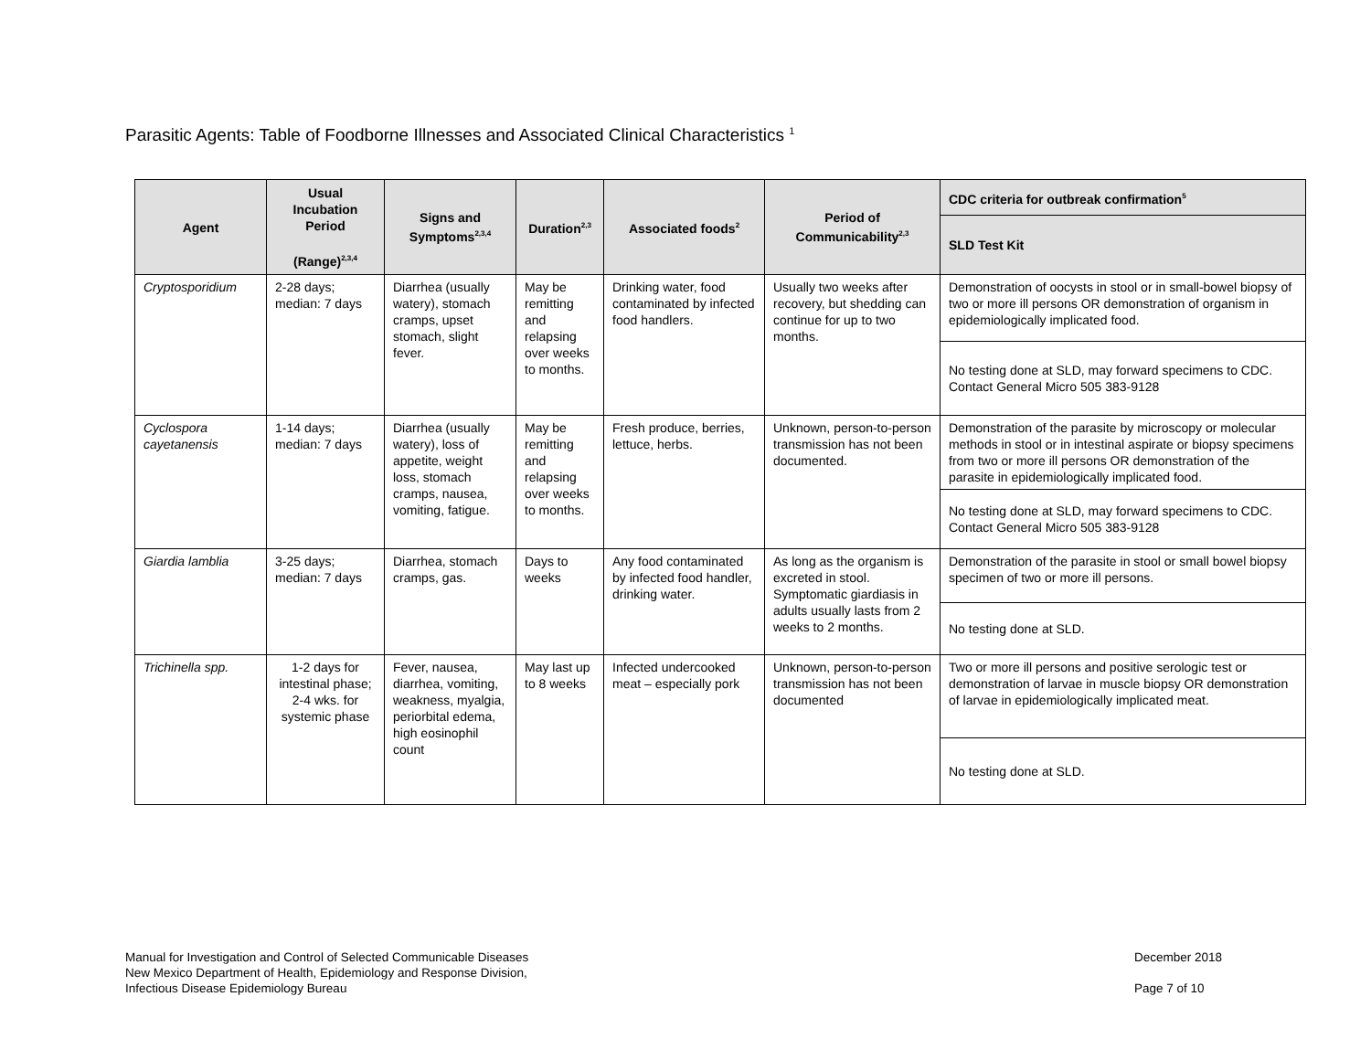Parasitic Agents: Table of Foodborne Illnesses and Associated Clinical Characteristics <sup>1</sup>
| Agent | Usual Incubation Period (Range)<sup>2,3,4</sup> | Signs and Symptoms<sup>2,3,4</sup> | Duration<sup>2,3</sup> | Associated foods<sup>2</sup> | Period of Communicability<sup>2,3</sup> | CDC criteria for outbreak confirmation<sup>5</sup> |
| --- | --- | --- | --- | --- | --- | --- |
| | | | | | | SLD Test Kit |
| Cryptosporidium | 2-28 days; median: 7 days | Diarrhea (usually watery), stomach cramps, upset stomach, slight fever. | May be remitting and relapsing over weeks to months. | Drinking water, food contaminated by infected food handlers. | Usually two weeks after recovery, but shedding can continue for up to two months. | Demonstration of oocysts in stool or in small-bowel biopsy of two or more ill persons OR demonstration of organism in epidemiologically implicated food. |
| | | | | | | No testing done at SLD, may forward specimens to CDC. Contact General Micro 505 383-9128 |
| Cyclospora cayetanensis | 1-14 days; median: 7 days | Diarrhea (usually watery), loss of appetite, weight loss, stomach cramps, nausea, vomiting, fatigue. | May be remitting and relapsing over weeks to months. | Fresh produce, berries, lettuce, herbs. | Unknown, person-to-person transmission has not been documented. | Demonstration of the parasite by microscopy or molecular methods in stool or in intestinal aspirate or biopsy specimens from two or more ill persons OR demonstration of the parasite in epidemiologically implicated food. |
| | | | | | | No testing done at SLD, may forward specimens to CDC. Contact General Micro 505 383-9128 |
| Giardia lamblia | 3-25 days; median: 7 days | Diarrhea, stomach cramps, gas. | Days to weeks | Any food contaminated by infected food handler, drinking water. | As long as the organism is excreted in stool. Symptomatic giardiasis in adults usually lasts from 2 weeks to 2 months. | Demonstration of the parasite in stool or small bowel biopsy specimen of two or more ill persons. |
| | | | | | | No testing done at SLD. |
| Trichinella spp. | 1-2 days for intestinal phase; 2-4 wks. for systemic phase | Fever, nausea, diarrhea, vomiting, weakness, myalgia, periorbital edema, high eosinophil count | May last up to 8 weeks | Infected undercooked meat – especially pork | Unknown, person-to-person transmission has not been documented | Two or more ill persons and positive serologic test or demonstration of larvae in muscle biopsy OR demonstration of larvae in epidemiologically implicated meat. |
| | | | | | | No testing done at SLD. |
Manual for Investigation and Control of Selected Communicable Diseases
New Mexico Department of Health, Epidemiology and Response Division,
Infectious Disease Epidemiology Bureau
December 2018
Page 7 of 10